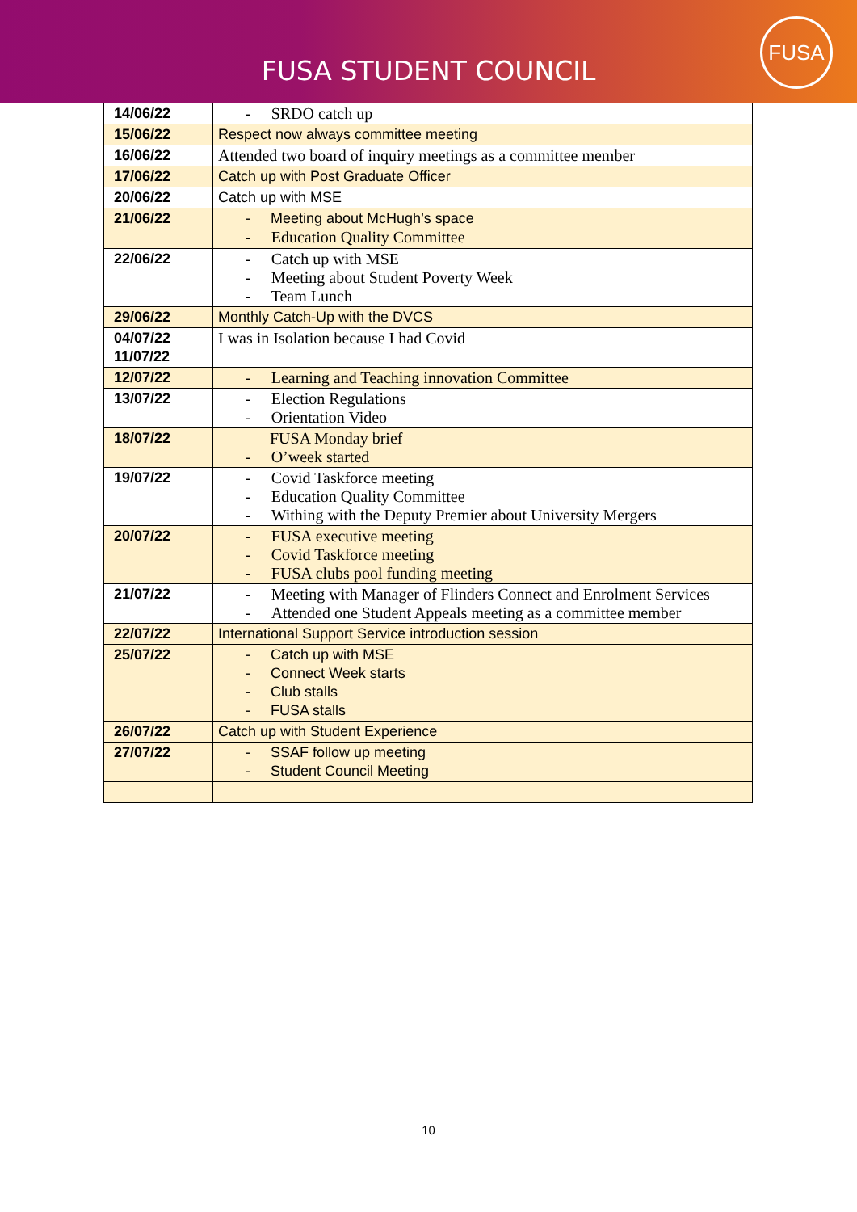FUSA STUDENT COUNCIL
FUSA
| 14/06/22 | - SRDO catch up |
| 15/06/22 | Respect now always committee meeting |
| 16/06/22 | Attended two board of inquiry meetings as a committee member |
| 17/06/22 | Catch up with Post Graduate Officer |
| 20/06/22 | Catch up with MSE |
| 21/06/22 | - Meeting about McHugh’s space - Education Quality Committee |
| 22/06/22 | - Catch up with MSE - Meeting about Student Poverty Week - Team Lunch |
| 29/06/22 | Monthly Catch-Up with the DVCS |
| 04/07/22 11/07/22 | I was in Isolation because I had Covid |
| 12/07/22 | - Learning and Teaching innovation Committee |
| 13/07/22 | - Election Regulations - Orientation Video |
| 18/07/22 | FUSA Monday brief - O’week started |
| 19/07/22 | - Covid Taskforce meeting - Education Quality Committee - Withing with the Deputy Premier about University Mergers |
| 20/07/22 | - FUSA executive meeting - Covid Taskforce meeting - FUSA clubs pool funding meeting |
| 21/07/22 | - Meeting with Manager of Flinders Connect and Enrolment Services - Attended one Student Appeals meeting as a committee member |
| 22/07/22 | International Support Service introduction session |
| 25/07/22 | - Catch up with MSE - Connect Week starts - Club stalls - FUSA stalls |
| 26/07/22 | Catch up with Student Experience |
| 27/07/22 | - SSAF follow up meeting - Student Council Meeting |
10